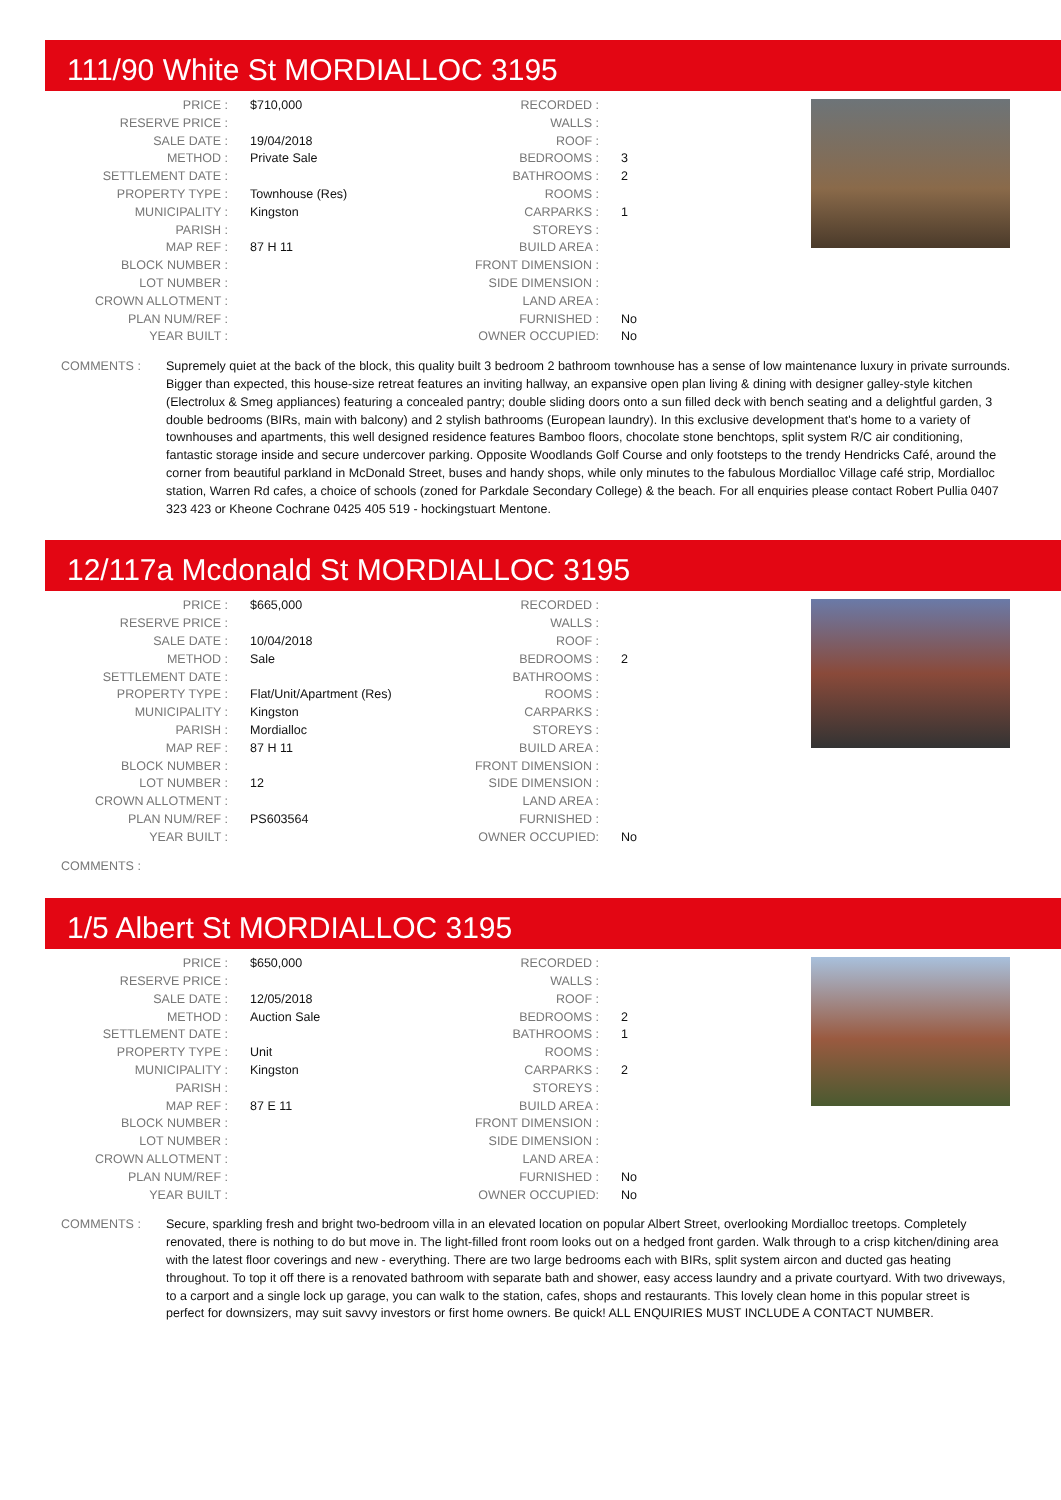111/90 White St MORDIALLOC 3195
| PRICE : | $710,000 | RECORDED : | |
| RESERVE PRICE : | | WALLS : | |
| SALE DATE : | 19/04/2018 | ROOF : | |
| METHOD : | Private Sale | BEDROOMS : | 3 |
| SETTLEMENT DATE : | | BATHROOMS : | 2 |
| PROPERTY TYPE : | Townhouse (Res) | ROOMS : | |
| MUNICIPALITY : | Kingston | CARPARKS : | 1 |
| PARISH : | | STOREYS : | |
| MAP REF : | 87 H 11 | BUILD AREA : | |
| BLOCK NUMBER : | | FRONT DIMENSION : | |
| LOT NUMBER : | | SIDE DIMENSION : | |
| CROWN ALLOTMENT : | | LAND AREA : | |
| PLAN NUM/REF : | | FURNISHED : | No |
| YEAR BUILT : | | OWNER OCCUPIED: | No |
COMMENTS : Supremely quiet at the back of the block, this quality built 3 bedroom 2 bathroom townhouse has a sense of low maintenance luxury in private surrounds. Bigger than expected, this house-size retreat features an inviting hallway, an expansive open plan living & dining with designer galley-style kitchen (Electrolux & Smeg appliances) featuring a concealed pantry; double sliding doors onto a sun filled deck with bench seating and a delightful garden, 3 double bedrooms (BIRs, main with balcony) and 2 stylish bathrooms (European laundry). In this exclusive development that's home to a variety of townhouses and apartments, this well designed residence features Bamboo floors, chocolate stone benchtops, split system R/C air conditioning, fantastic storage inside and secure undercover parking. Opposite Woodlands Golf Course and only footsteps to the trendy Hendricks Café, around the corner from beautiful parkland in McDonald Street, buses and handy shops, while only minutes to the fabulous Mordialloc Village café strip, Mordialloc station, Warren Rd cafes, a choice of schools (zoned for Parkdale Secondary College) & the beach. For all enquiries please contact Robert Pullia 0407 323 423 or Kheone Cochrane 0425 405 519 - hockingstuart Mentone.
12/117a Mcdonald St MORDIALLOC 3195
| PRICE : | $665,000 | RECORDED : | |
| RESERVE PRICE : | | WALLS : | |
| SALE DATE : | 10/04/2018 | ROOF : | |
| METHOD : | Sale | BEDROOMS : | 2 |
| SETTLEMENT DATE : | | BATHROOMS : | |
| PROPERTY TYPE : | Flat/Unit/Apartment (Res) | ROOMS : | |
| MUNICIPALITY : | Kingston | CARPARKS : | |
| PARISH : | Mordialloc | STOREYS : | |
| MAP REF : | 87 H 11 | BUILD AREA : | |
| BLOCK NUMBER : | | FRONT DIMENSION : | |
| LOT NUMBER : | 12 | SIDE DIMENSION : | |
| CROWN ALLOTMENT : | | LAND AREA : | |
| PLAN NUM/REF : | PS603564 | FURNISHED : | |
| YEAR BUILT : | | OWNER OCCUPIED: | No |
COMMENTS :
1/5 Albert St MORDIALLOC 3195
| PRICE : | $650,000 | RECORDED : | |
| RESERVE PRICE : | | WALLS : | |
| SALE DATE : | 12/05/2018 | ROOF : | |
| METHOD : | Auction Sale | BEDROOMS : | 2 |
| SETTLEMENT DATE : | | BATHROOMS : | 1 |
| PROPERTY TYPE : | Unit | ROOMS : | |
| MUNICIPALITY : | Kingston | CARPARKS : | 2 |
| PARISH : | | STOREYS : | |
| MAP REF : | 87 E 11 | BUILD AREA : | |
| BLOCK NUMBER : | | FRONT DIMENSION : | |
| LOT NUMBER : | | SIDE DIMENSION : | |
| CROWN ALLOTMENT : | | LAND AREA : | |
| PLAN NUM/REF : | | FURNISHED : | No |
| YEAR BUILT : | | OWNER OCCUPIED: | No |
COMMENTS : Secure, sparkling fresh and bright two-bedroom villa in an elevated location on popular Albert Street, overlooking Mordialloc treetops. Completely renovated, there is nothing to do but move in. The light-filled front room looks out on a hedged front garden. Walk through to a crisp kitchen/dining area with the latest floor coverings and new - everything. There are two large bedrooms each with BIRs, split system aircon and ducted gas heating throughout. To top it off there is a renovated bathroom with separate bath and shower, easy access laundry and a private courtyard. With two driveways, to a carport and a single lock up garage, you can walk to the station, cafes, shops and restaurants. This lovely clean home in this popular street is perfect for downsizers, may suit savvy investors or first home owners. Be quick! ALL ENQUIRIES MUST INCLUDE A CONTACT NUMBER.